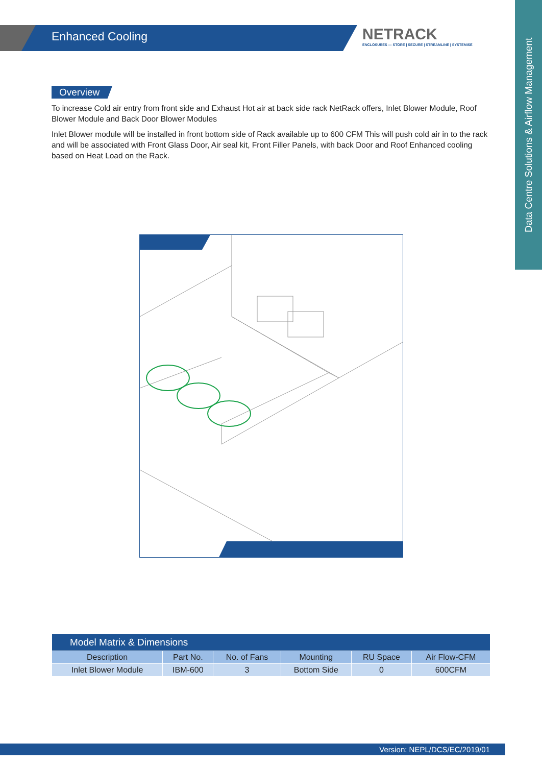Enhanced Cooling
NETRACK
ENCLOSURES — STORE | SECURE | STREAMLINE | SYSTEMISE
Data Centre Solutions & Airflow Management
Overview
To increase Cold air entry from front side and Exhaust Hot air at back side rack NetRack offers, Inlet Blower Module, Roof Blower Module and Back Door Blower Modules
Inlet Blower module will be installed in front bottom side of Rack available up to 600 CFM This will push cold air in to the rack and will be associated with Front Glass Door, Air seal kit, Front Filler Panels, with back Door and Roof Enhanced cooling based on Heat Load on the Rack.
| Model Matrix & Dimensions | | | | | |
| --- | --- | --- | --- | --- | --- |
| Description | Part No. | No. of Fans | Mounting | RU Space | Air Flow-CFM |
| Inlet Blower Module | IBM-600 | 3 | Bottom Side | 0 | 600CFM |
Version: NEPL/DCS/EC/2019/01